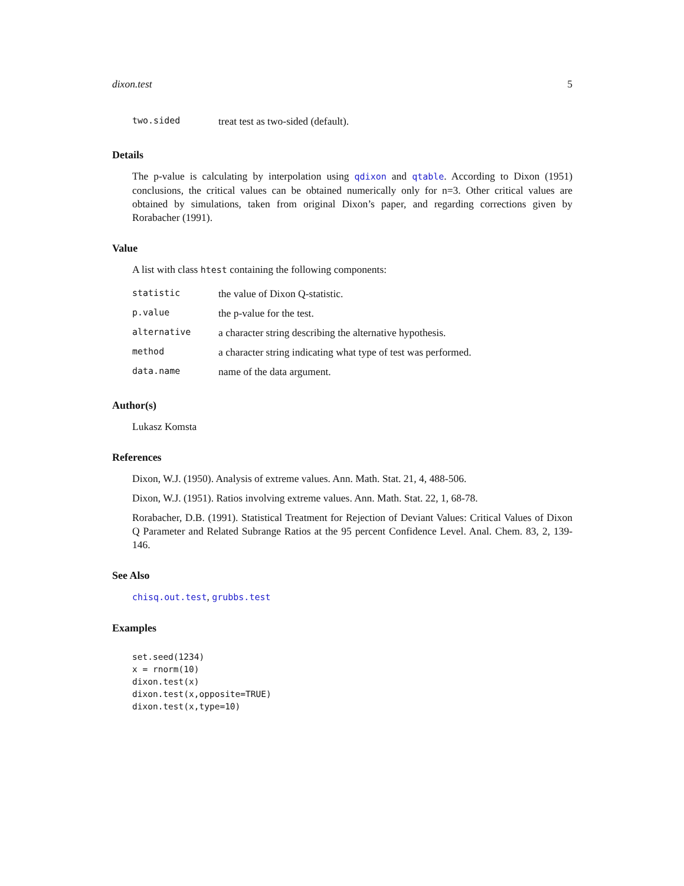dixon.test 5
| two.sided | treat test as two-sided (default). |
Details
The p-value is calculating by interpolation using qdixon and qtable. According to Dixon (1951) conclusions, the critical values can be obtained numerically only for n=3. Other critical values are obtained by simulations, taken from original Dixon’s paper, and regarding corrections given by Rorabacher (1991).
Value
A list with class htest containing the following components:
| statistic | the value of Dixon Q-statistic. |
| p.value | the p-value for the test. |
| alternative | a character string describing the alternative hypothesis. |
| method | a character string indicating what type of test was performed. |
| data.name | name of the data argument. |
Author(s)
Lukasz Komsta
References
Dixon, W.J. (1950). Analysis of extreme values. Ann. Math. Stat. 21, 4, 488-506.
Dixon, W.J. (1951). Ratios involving extreme values. Ann. Math. Stat. 22, 1, 68-78.
Rorabacher, D.B. (1991). Statistical Treatment for Rejection of Deviant Values: Critical Values of Dixon Q Parameter and Related Subrange Ratios at the 95 percent Confidence Level. Anal. Chem. 83, 2, 139-146.
See Also
chisq.out.test, grubbs.test
Examples
set.seed(1234)
x = rnorm(10)
dixon.test(x)
dixon.test(x,opposite=TRUE)
dixon.test(x,type=10)